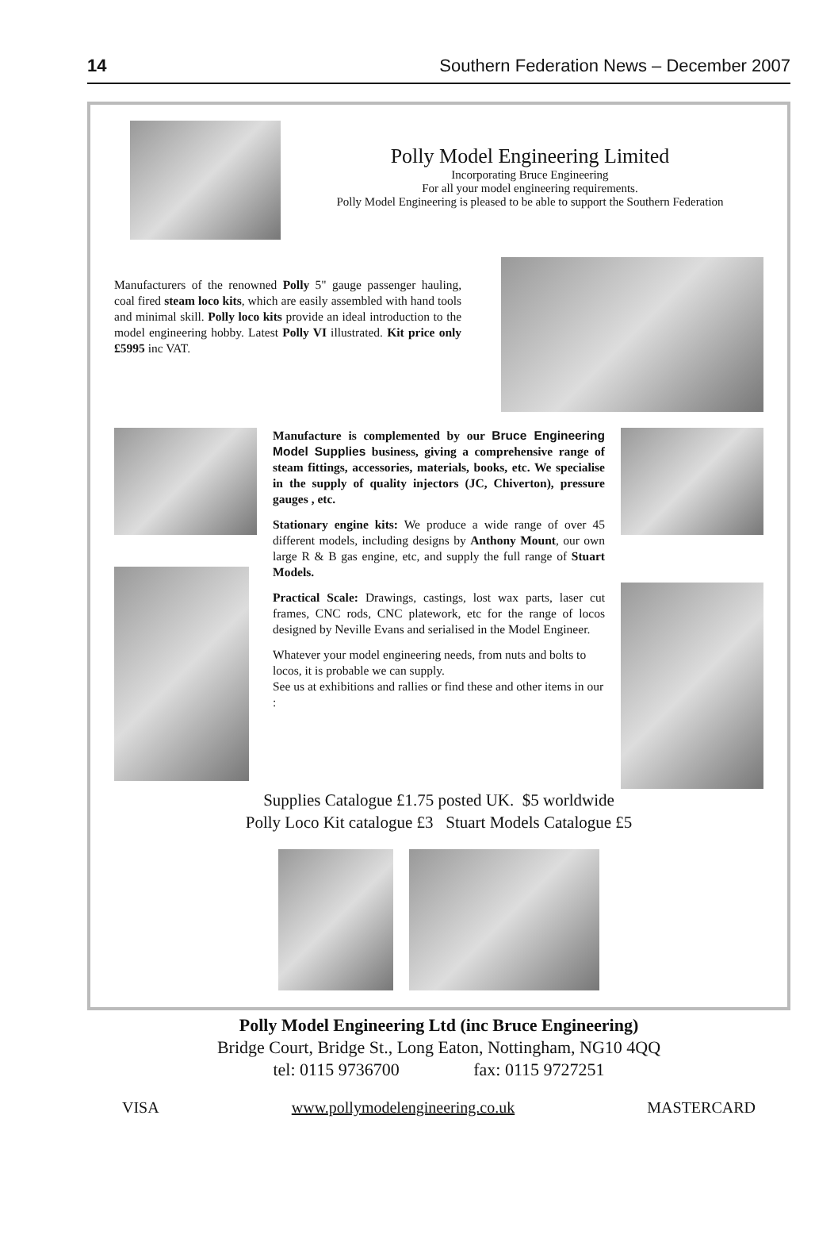14 Southern Federation News – December 2007
Polly Model Engineering Limited
Incorporating Bruce Engineering
For all your model engineering requirements.
Polly Model Engineering is pleased to be able to support the Southern Federation
Manufacturers of the renowned Polly 5" gauge passenger hauling, coal fired steam loco kits, which are easily assembled with hand tools and minimal skill. Polly loco kits provide an ideal introduction to the model engineering hobby. Latest Polly VI illustrated. Kit price only £5995 inc VAT.
Manufacture is complemented by our Bruce Engineering Model Supplies business, giving a comprehensive range of steam fittings, accessories, materials, books, etc. We specialise in the supply of quality injectors (JC, Chiverton), pressure gauges , etc.
Stationary engine kits: We produce a wide range of over 45 different models, including designs by Anthony Mount, our own large R & B gas engine, etc, and supply the full range of Stuart Models.
Practical Scale: Drawings, castings, lost wax parts, laser cut frames, CNC rods, CNC platework, etc for the range of locos designed by Neville Evans and serialised in the Model Engineer.
Whatever your model engineering needs, from nuts and bolts to locos, it is probable we can supply.
See us at exhibitions and rallies or find these and other items in our :
Supplies Catalogue £1.75 posted UK. $5 worldwide
Polly Loco Kit catalogue £3 Stuart Models Catalogue £5
Polly Model Engineering Ltd (inc Bruce Engineering)
Bridge Court, Bridge St., Long Eaton, Nottingham, NG10 4QQ
tel: 0115 9736700 fax: 0115 9727251
VISA www.pollymodelengineering.co.uk MASTERCARD